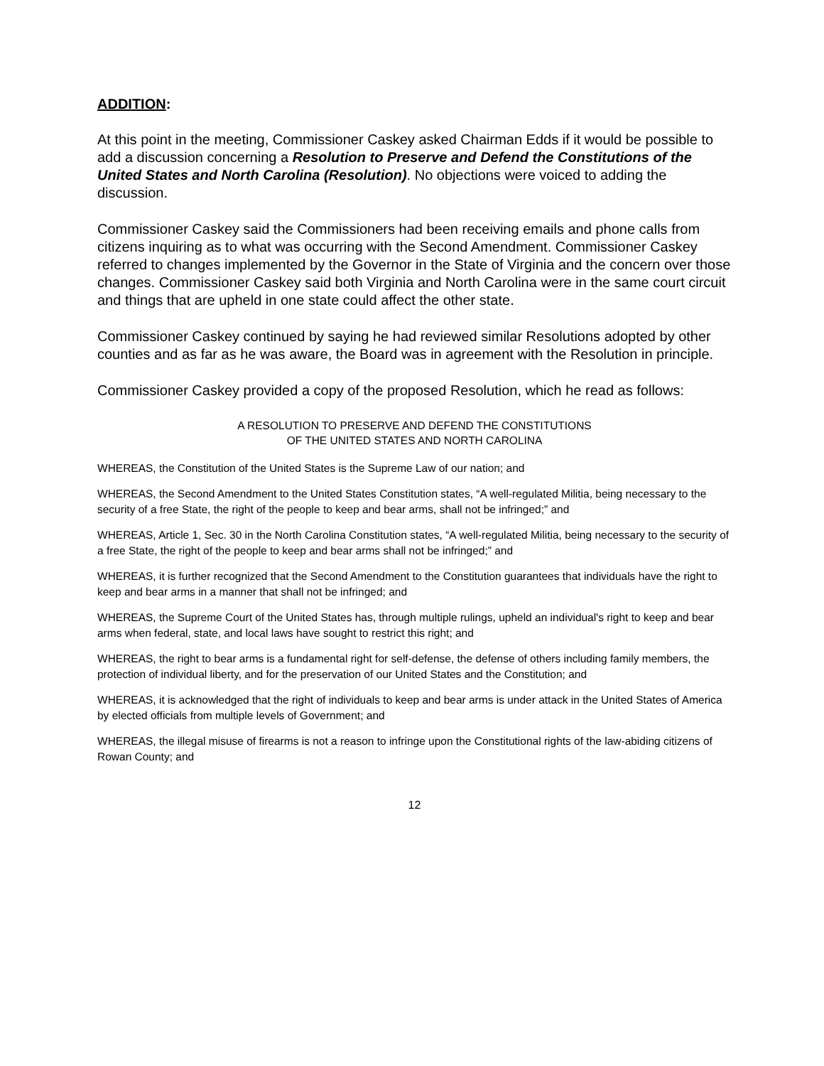ADDITION:
At this point in the meeting, Commissioner Caskey asked Chairman Edds if it would be possible to add a discussion concerning a Resolution to Preserve and Defend the Constitutions of the United States and North Carolina (Resolution). No objections were voiced to adding the discussion.
Commissioner Caskey said the Commissioners had been receiving emails and phone calls from citizens inquiring as to what was occurring with the Second Amendment. Commissioner Caskey referred to changes implemented by the Governor in the State of Virginia and the concern over those changes. Commissioner Caskey said both Virginia and North Carolina were in the same court circuit and things that are upheld in one state could affect the other state.
Commissioner Caskey continued by saying he had reviewed similar Resolutions adopted by other counties and as far as he was aware, the Board was in agreement with the Resolution in principle.
Commissioner Caskey provided a copy of the proposed Resolution, which he read as follows:
A RESOLUTION TO PRESERVE AND DEFEND THE CONSTITUTIONS
OF THE UNITED STATES AND NORTH CAROLINA
WHEREAS, the Constitution of the United States is the Supreme Law of our nation; and
WHEREAS, the Second Amendment to the United States Constitution states, “A well-regulated Militia, being necessary to the security of a free State, the right of the people to keep and bear arms, shall not be infringed;” and
WHEREAS, Article 1, Sec. 30 in the North Carolina Constitution states, “A well-regulated Militia, being necessary to the security of a free State, the right of the people to keep and bear arms shall not be infringed;” and
WHEREAS, it is further recognized that the Second Amendment to the Constitution guarantees that individuals have the right to keep and bear arms in a manner that shall not be infringed; and
WHEREAS, the Supreme Court of the United States has, through multiple rulings, upheld an individual's right to keep and bear arms when federal, state, and local laws have sought to restrict this right; and
WHEREAS, the right to bear arms is a fundamental right for self-defense, the defense of others including family members, the protection of individual liberty, and for the preservation of our United States and the Constitution; and
WHEREAS, it is acknowledged that the right of individuals to keep and bear arms is under attack in the United States of America by elected officials from multiple levels of Government; and
WHEREAS, the illegal misuse of firearms is not a reason to infringe upon the Constitutional rights of the law-abiding citizens of Rowan County; and
12